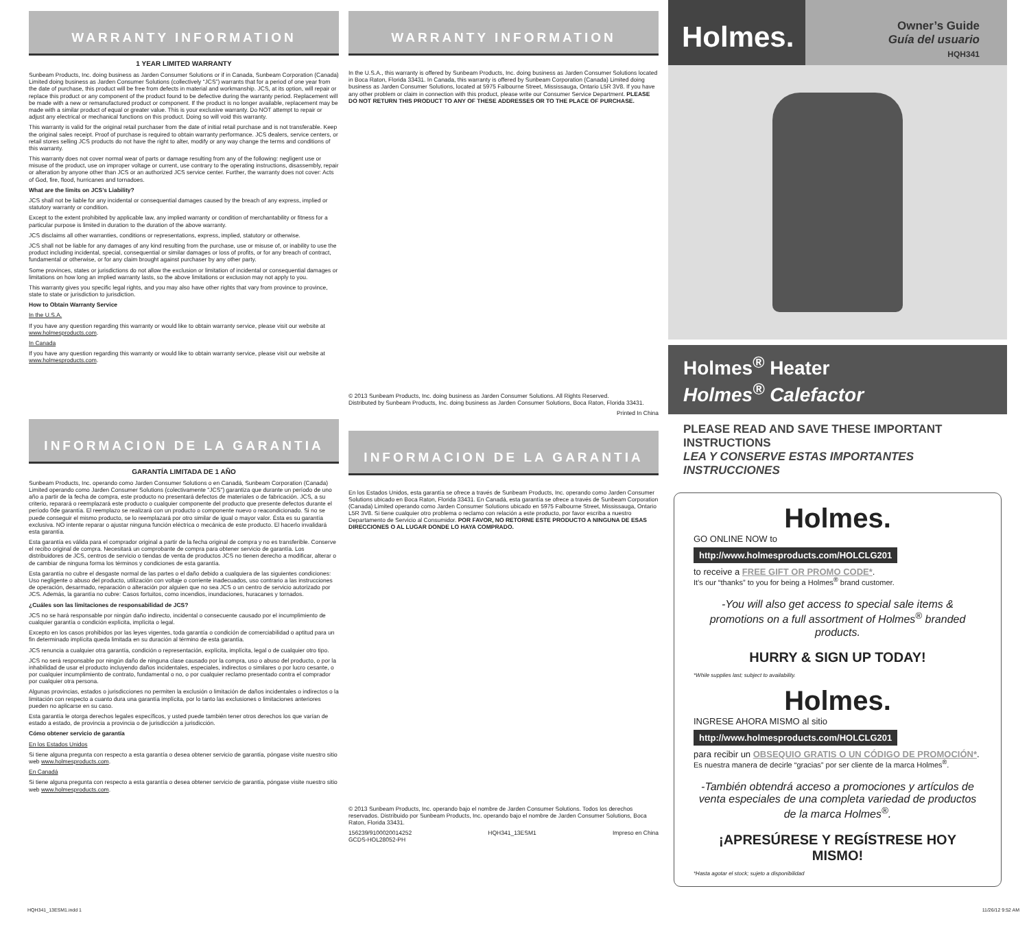WARRANTY INFORMATION
1 YEAR LIMITED WARRANTY
Sunbeam Products, Inc. doing business as Jarden Consumer Solutions or if in Canada, Sunbeam Corporation (Canada) Limited doing business as Jarden Consumer Solutions (collectively “JCS”) warrants that for a period of one year from the date of purchase, this product will be free from defects in material and workmanship. JCS, at its option, will repair or replace this product or any component of the product found to be defective during the warranty period. Replacement will be made with a new or remanufactured product or component. If the product is no longer available, replacement may be made with a similar product of equal or greater value. This is your exclusive warranty. Do NOT attempt to repair or adjust any electrical or mechanical functions on this product. Doing so will void this warranty.
This warranty is valid for the original retail purchaser from the date of initial retail purchase and is not transferable. Keep the original sales receipt. Proof of purchase is required to obtain warranty performance. JCS dealers, service centers, or retail stores selling JCS products do not have the right to alter, modify or any way change the terms and conditions of this warranty.
This warranty does not cover normal wear of parts or damage resulting from any of the following: negligent use or misuse of the product, use on improper voltage or current, use contrary to the operating instructions, disassembly, repair or alteration by anyone other than JCS or an authorized JCS service center. Further, the warranty does not cover: Acts of God, fire, flood, hurricanes and tornadoes.
What are the limits on JCS’s Liability?
JCS shall not be liable for any incidental or consequential damages caused by the breach of any express, implied or statutory warranty or condition.
Except to the extent prohibited by applicable law, any implied warranty or condition of merchantability or fitness for a particular purpose is limited in duration to the duration of the above warranty.
JCS disclaims all other warranties, conditions or representations, express, implied, statutory or otherwise.
JCS shall not be liable for any damages of any kind resulting from the purchase, use or misuse of, or inability to use the product including incidental, special, consequential or similar damages or loss of profits, or for any breach of contract, fundamental or otherwise, or for any claim brought against purchaser by any other party.
Some provinces, states or jurisdictions do not allow the exclusion or limitation of incidental or consequential damages or limitations on how long an implied warranty lasts, so the above limitations or exclusion may not apply to you.
This warranty gives you specific legal rights, and you may also have other rights that vary from province to province, state to state or jurisdiction to jurisdiction.
How to Obtain Warranty Service
In the U.S.A.
If you have any question regarding this warranty or would like to obtain warranty service, please visit our website at www.holmesproducts.com.
In Canada
If you have any question regarding this warranty or would like to obtain warranty service, please visit our website at www.holmesproducts.com.
INFORMACION DE LA GARANTIA
GARANTÍA LIMITADA DE 1 AÑO
Sunbeam Products, Inc. operando como Jarden Consumer Solutions o en Canadá, Sunbeam Corporation (Canada) Limited operando como Jarden Consumer Solutions (colectivamente "JCS") garantiza que durante un período de uno año a partir de la fecha de compra, este producto no presentará defectos de materiales o de fabricación. JCS, a su criterio, reparará o reemplazará este producto o cualquier componente del producto que presente defectos durante el período 0de garantía. El reemplazo se realizará con un producto o componente nuevo o reacondicionado. Si no se puede conseguir el mismo producto, se lo reemplazará por otro similar de igual o mayor valor. Ésta es su garantía exclusiva. NO intente reparar o ajustar ninguna función eléctrica o mecánica de este producto. El hacerlo invalidará esta garantía.
Esta garantía es válida para el comprador original a partir de la fecha original de compra y no es transferible. Conserve el recibo original de compra. Necesitará un comprobante de compra para obtener servicio de garantía. Los distribuidores de JCS, centros de servicio o tiendas de venta de productos JCS no tienen derecho a modificar, alterar o de cambiar de ninguna forma los términos y condiciones de esta garantía.
Esta garantía no cubre el desgaste normal de las partes o el daño debido a cualquiera de las siguientes condiciones: Uso negligente o abuso del producto, utilización con voltaje o corriente inadecuados, uso contrario a las instrucciones de operación, desarmado, reparación o alteración por alguien que no sea JCS o un centro de servicio autorizado por JCS. Además, la garantía no cubre: Casos fortuitos, como incendios, inundaciones, huracanes y tornados.
¿Cuáles son las limitaciones de responsabilidad de JCS?
JCS no se hará responsable por ningún daño indirecto, incidental o consecuente causado por el incumplimiento de cualquier garantía o condición explícita, implícita o legal.
Excepto en los casos prohibidos por las leyes vigentes, toda garantía o condición de comerciabilidad o aptitud para un fin determinado implícita queda limitada en su duración al término de esta garantía.
JCS renuncia a cualquier otra garantía, condición o representación, explícita, implícita, legal o de cualquier otro tipo.
JCS no será responsable por ningún daño de ninguna clase causado por la compra, uso o abuso del producto, o por la inhabilidad de usar el producto incluyendo daños incidentales, especiales, indirectos o similares o por lucro cesante, o por cualquier incumplimiento de contrato, fundamental o no, o por cualquier reclamo presentado contra el comprador por cualquier otra persona.
Algunas provincias, estados o jurisdicciones no permiten la exclusión o limitación de daños incidentales o indirectos o la limitación con respecto a cuanto dura una garantía implícita, por lo tanto las exclusiones o limitaciones anteriores pueden no aplicarse en su caso.
Esta garantía le otorga derechos legales específicos, y usted puede también tener otros derechos los que varían de estado a estado, de provincia a provincia o de jurisdicción a jurisdicción.
Cómo obtener servicio de garantía
En los Estados Unidos
Si tiene alguna pregunta con respecto a esta garantía o desea obtener servicio de garantía, póngase visite nuestro sitio web www.holmesproducts.com.
En Canadá
Si tiene alguna pregunta con respecto a esta garantía o desea obtener servicio de garantía, póngase visite nuestro sitio web www.holmesproducts.com.
WARRANTY INFORMATION
In the U.S.A., this warranty is offered by Sunbeam Products, Inc. doing business as Jarden Consumer Solutions located in Boca Raton, Florida 33431. In Canada, this warranty is offered by Sunbeam Corporation (Canada) Limited doing business as Jarden Consumer Solutions, located at 5975 Falbourne Street, Mississauga, Ontario L5R 3V8. If you have any other problem or claim in connection with this product, please write our Consumer Service Department. PLEASE DO NOT RETURN THIS PRODUCT TO ANY OF THESE ADDRESSES OR TO THE PLACE OF PURCHASE.
© 2013 Sunbeam Products, Inc. doing business as Jarden Consumer Solutions. All Rights Reserved.
Distributed by Sunbeam Products, Inc. doing business as Jarden Consumer Solutions, Boca Raton, Florida 33431.
Printed In China
INFORMACION DE LA GARANTIA
En los Estados Unidos, esta garantía se ofrece a través de Sunbeam Products, Inc. operando como Jarden Consumer Solutions ubicado en Boca Raton, Florida 33431. En Canadá, esta garantía se ofrece a través de Sunbeam Corporation (Canada) Limited operando como Jarden Consumer Solutions ubicado en 5975 Falbourne Street, Mississauga, Ontario L5R 3V8. Si tiene cualquier otro problema o reclamo con relación a este producto, por favor escriba a nuestro Departamento de Servicio al Consumidor. POR FAVOR, NO RETORNE ESTE PRODUCTO A NINGUNA DE ESAS DIRECCIONES O AL LUGAR DONDE LO HAYA COMPRADO.
© 2013 Sunbeam Products, Inc. operando bajo el nombre de Jarden Consumer Solutions. Todos los derechos reservados. Distribuido por Sunbeam Products, Inc. operando bajo el nombre de Jarden Consumer Solutions, Boca Raton, Florida 33431.
156239/9100020014252
GCDS-HOL28052-PH HQH341_13ESM1 Impreso en China
Holmes.
Owner’s Guide
Guía del usuario
HQH341
Holmes<sup>®</sup> Heater
Holmes<sup>®</sup> Calefactor
PLEASE READ AND SAVE THESE IMPORTANT INSTRUCTIONS
LEA Y CONSERVE ESTAS IMPORTANTES INSTRUCCIONES
Holmes.
GO ONLINE NOW to
http://www.holmesproducts.com/HOLCLG201
to receive a FREE GIFT OR PROMO CODE*.
It’s our “thanks” to you for being a Holmes<sup>®</sup> brand customer.
-You will also get access to special sale items & promotions on a full assortment of Holmes<sup>®</sup> branded products.
HURRY & SIGN UP TODAY!
*While supplies last; subject to availability.
Holmes.
INGRESE AHORA MISMO al sitio
http://www.holmesproducts.com/HOLCLG201
para recibir un OBSEQUIO GRATIS O UN CÓDIGO DE PROMOCIÓN*. Es nuestra manera de decirle “gracias” por ser cliente de la marca Holmes<sup>®</sup>.
-También obtendrá acceso a promociones y artículos de venta especiales de una completa variedad de productos de la marca Holmes<sup>®</sup>.
¡APRESÚRESE Y REGÍSTRESE HOY MISMO!
*Hasta agotar el stock; sujeto a disponibilidad
HQH341_13ESM1.indd 1 11/26/12 9:52 AM